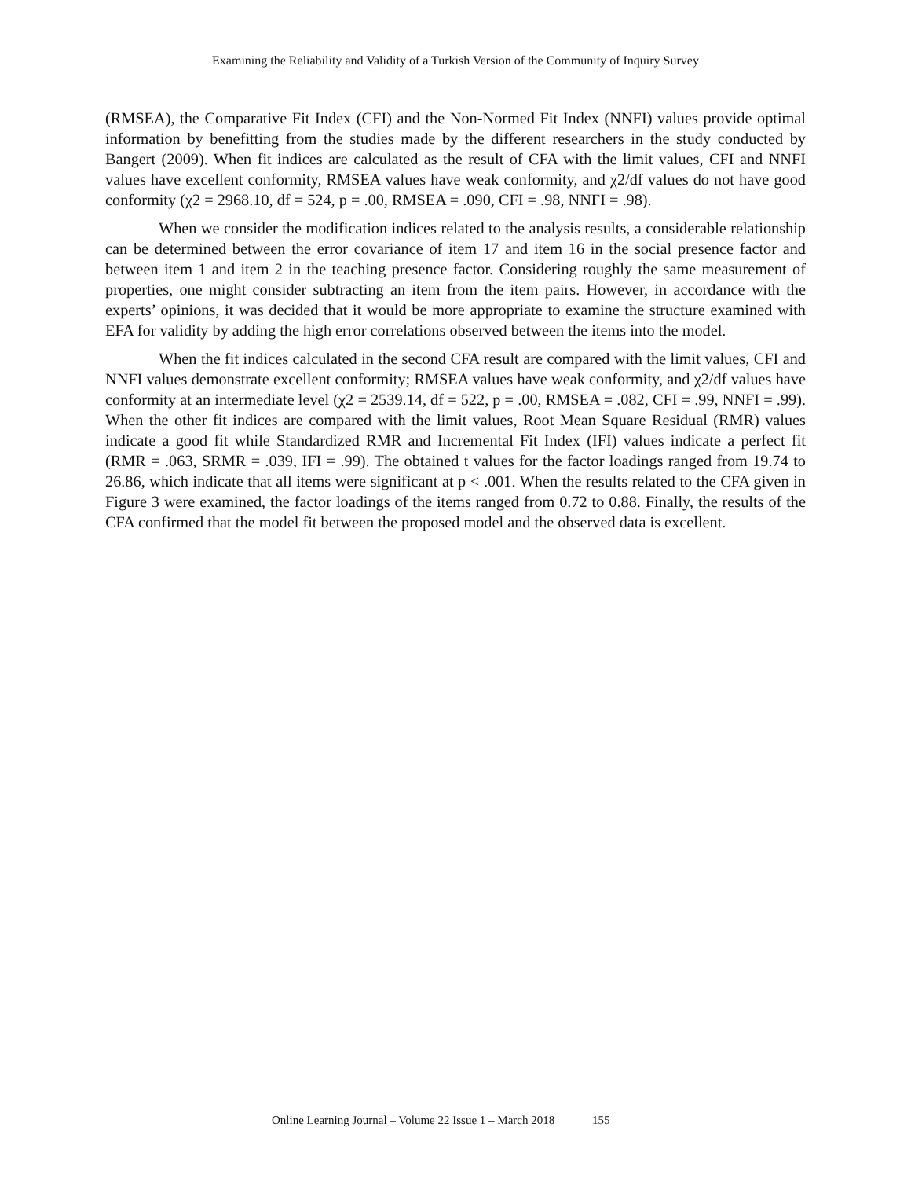Examining the Reliability and Validity of a Turkish Version of the Community of Inquiry Survey
(RMSEA), the Comparative Fit Index (CFI) and the Non-Normed Fit Index (NNFI) values provide optimal information by benefitting from the studies made by the different researchers in the study conducted by Bangert (2009). When fit indices are calculated as the result of CFA with the limit values, CFI and NNFI values have excellent conformity, RMSEA values have weak conformity, and χ2/df values do not have good conformity (χ2 = 2968.10, df = 524, p = .00, RMSEA = .090, CFI = .98, NNFI = .98).
When we consider the modification indices related to the analysis results, a considerable relationship can be determined between the error covariance of item 17 and item 16 in the social presence factor and between item 1 and item 2 in the teaching presence factor. Considering roughly the same measurement of properties, one might consider subtracting an item from the item pairs. However, in accordance with the experts’ opinions, it was decided that it would be more appropriate to examine the structure examined with EFA for validity by adding the high error correlations observed between the items into the model.
When the fit indices calculated in the second CFA result are compared with the limit values, CFI and NNFI values demonstrate excellent conformity; RMSEA values have weak conformity, and χ2/df values have conformity at an intermediate level (χ2 = 2539.14, df = 522, p = .00, RMSEA = .082, CFI = .99, NNFI = .99). When the other fit indices are compared with the limit values, Root Mean Square Residual (RMR) values indicate a good fit while Standardized RMR and Incremental Fit Index (IFI) values indicate a perfect fit (RMR = .063, SRMR = .039, IFI = .99). The obtained t values for the factor loadings ranged from 19.74 to 26.86, which indicate that all items were significant at p < .001. When the results related to the CFA given in Figure 3 were examined, the factor loadings of the items ranged from 0.72 to 0.88. Finally, the results of the CFA confirmed that the model fit between the proposed model and the observed data is excellent.
Online Learning Journal – Volume 22 Issue 1 – March 2018 155